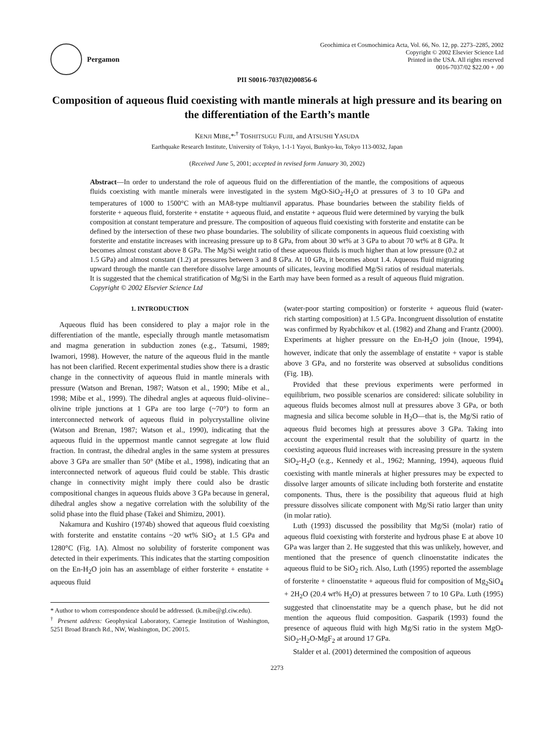Pergamon
Geochimica et Cosmochimica Acta, Vol. 66, No. 12, pp. 2273–2285, 2002
Copyright © 2002 Elsevier Science Ltd
Printed in the USA. All rights reserved
0016-7037/02 $22.00 + .00
PII S0016-7037(02)00856-6
Composition of aqueous fluid coexisting with mantle minerals at high pressure and its bearing on the differentiation of the Earth’s mantle
KENJI MIBE,*<sup>,†</sup> TOSHITSUGU FUJII, and ATSUSHI YASUDA
Earthquake Research Institute, University of Tokyo, 1-1-1 Yayoi, Bunkyo-ku, Tokyo 113-0032, Japan
(Received June 5, 2001; accepted in revised form January 30, 2002)
Abstract—In order to understand the role of aqueous fluid on the differentiation of the mantle, the compositions of aqueous fluids coexisting with mantle minerals were investigated in the system MgO-SiO<sub>2</sub>-H<sub>2</sub>O at pressures of 3 to 10 GPa and temperatures of 1000 to 1500°C with an MA8-type multianvil apparatus. Phase boundaries between the stability fields of forsterite + aqueous fluid, forsterite + enstatite + aqueous fluid, and enstatite + aqueous fluid were determined by varying the bulk composition at constant temperature and pressure. The composition of aqueous fluid coexisting with forsterite and enstatite can be defined by the intersection of these two phase boundaries. The solubility of silicate components in aqueous fluid coexisting with forsterite and enstatite increases with increasing pressure up to 8 GPa, from about 30 wt% at 3 GPa to about 70 wt% at 8 GPa. It becomes almost constant above 8 GPa. The Mg/Si weight ratio of these aqueous fluids is much higher than at low pressure (0.2 at 1.5 GPa) and almost constant (1.2) at pressures between 3 and 8 GPa. At 10 GPa, it becomes about 1.4. Aqueous fluid migrating upward through the mantle can therefore dissolve large amounts of silicates, leaving modified Mg/Si ratios of residual materials. It is suggested that the chemical stratification of Mg/Si in the Earth may have been formed as a result of aqueous fluid migration. Copyright © 2002 Elsevier Science Ltd
1. INTRODUCTION
Aqueous fluid has been considered to play a major role in the differentiation of the mantle, especially through mantle metasomatism and magma generation in subduction zones (e.g., Tatsumi, 1989; Iwamori, 1998). However, the nature of the aqueous fluid in the mantle has not been clarified. Recent experimental studies show there is a drastic change in the connectivity of aqueous fluid in mantle minerals with pressure (Watson and Brenan, 1987; Watson et al., 1990; Mibe et al., 1998; Mibe et al., 1999). The dihedral angles at aqueous fluid–olivine–olivine triple junctions at 1 GPa are too large (~70°) to form an interconnected network of aqueous fluid in polycrystalline olivine (Watson and Brenan, 1987; Watson et al., 1990), indicating that the aqueous fluid in the uppermost mantle cannot segregate at low fluid fraction. In contrast, the dihedral angles in the same system at pressures above 3 GPa are smaller than 50° (Mibe et al., 1998), indicating that an interconnected network of aqueous fluid could be stable. This drastic change in connectivity might imply there could also be drastic compositional changes in aqueous fluids above 3 GPa because in general, dihedral angles show a negative correlation with the solubility of the solid phase into the fluid phase (Takei and Shimizu, 2001).
Nakamura and Kushiro (1974b) showed that aqueous fluid coexisting with forsterite and enstatite contains ~20 wt% SiO<sub>2</sub> at 1.5 GPa and 1280°C (Fig. 1A). Almost no solubility of forsterite component was detected in their experiments. This indicates that the starting composition on the En-H<sub>2</sub>O join has an assemblage of either forsterite + enstatite + aqueous fluid
* Author to whom correspondence should be addressed. (k.mibe@gl.ciw.edu).
<sup>†</sup> Present address: Geophysical Laboratory, Carnegie Institution of Washington, 5251 Broad Branch Rd., NW, Washington, DC 20015.
(water-poor starting composition) or forsterite + aqueous fluid (water-rich starting composition) at 1.5 GPa. Incongruent dissolution of enstatite was confirmed by Ryabchikov et al. (1982) and Zhang and Frantz (2000). Experiments at higher pressure on the En-H<sub>2</sub>O join (Inoue, 1994), however, indicate that only the assemblage of enstatite + vapor is stable above 3 GPa, and no forsterite was observed at subsolidus conditions (Fig. 1B).
Provided that these previous experiments were performed in equilibrium, two possible scenarios are considered: silicate solubility in aqueous fluids becomes almost null at pressures above 3 GPa, or both magnesia and silica become soluble in H<sub>2</sub>O—that is, the Mg/Si ratio of aqueous fluid becomes high at pressures above 3 GPa. Taking into account the experimental result that the solubility of quartz in the coexisting aqueous fluid increases with increasing pressure in the system SiO<sub>2</sub>-H<sub>2</sub>O (e.g., Kennedy et al., 1962; Manning, 1994), aqueous fluid coexisting with mantle minerals at higher pressures may be expected to dissolve larger amounts of silicate including both forsterite and enstatite components. Thus, there is the possibility that aqueous fluid at high pressure dissolves silicate component with Mg/Si ratio larger than unity (in molar ratio).
Luth (1993) discussed the possibility that Mg/Si (molar) ratio of aqueous fluid coexisting with forsterite and hydrous phase E at above 10 GPa was larger than 2. He suggested that this was unlikely, however, and mentioned that the presence of quench clinoenstatite indicates the aqueous fluid to be SiO<sub>2</sub> rich. Also, Luth (1995) reported the assemblage of forsterite + clinoenstatite + aqueous fluid for composition of Mg<sub>2</sub>SiO<sub>4</sub> + 2H<sub>2</sub>O (20.4 wt% H<sub>2</sub>O) at pressures between 7 to 10 GPa. Luth (1995) suggested that clinoenstatite may be a quench phase, but he did not mention the aqueous fluid composition. Gasparik (1993) found the presence of aqueous fluid with high Mg/Si ratio in the system MgO-SiO<sub>2</sub>-H<sub>2</sub>O-MgF<sub>2</sub> at around 17 GPa.
Stalder et al. (2001) determined the composition of aqueous
2273